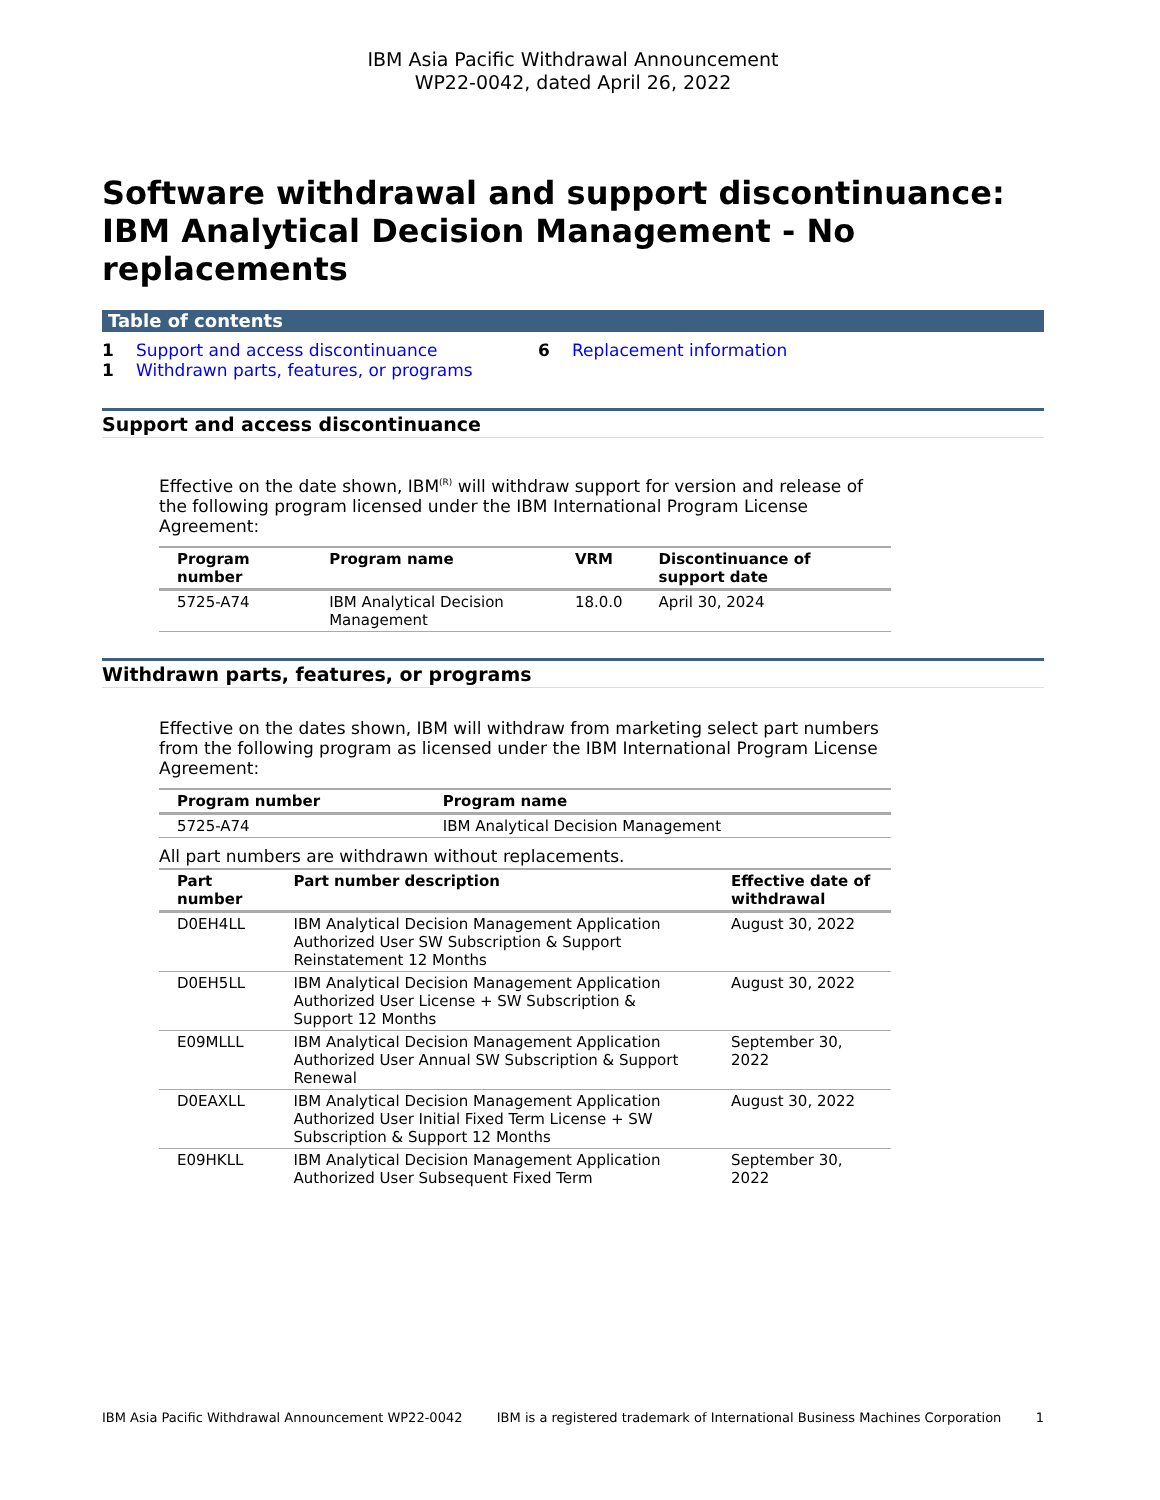IBM Asia Pacific Withdrawal Announcement
WP22-0042, dated April 26, 2022
Software withdrawal and support discontinuance: IBM Analytical Decision Management - No replacements
Table of contents
1 Support and access discontinuance
1 Withdrawn parts, features, or programs
6 Replacement information
Support and access discontinuance
Effective on the date shown, IBM<sup>(R)</sup> will withdraw support for version and release of the following program licensed under the IBM International Program License Agreement:
| Program number | Program name | VRM | Discontinuance of support date |
| --- | --- | --- | --- |
| 5725-A74 | IBM Analytical Decision Management | 18.0.0 | April 30, 2024 |
Withdrawn parts, features, or programs
Effective on the dates shown, IBM will withdraw from marketing select part numbers from the following program as licensed under the IBM International Program License Agreement:
| Program number | Program name |
| --- | --- |
| 5725-A74 | IBM Analytical Decision Management |
All part numbers are withdrawn without replacements.
| Part number | Part number description | Effective date of withdrawal |
| --- | --- | --- |
| D0EH4LL | IBM Analytical Decision Management Application Authorized User SW Subscription & Support Reinstatement 12 Months | August 30, 2022 |
| D0EH5LL | IBM Analytical Decision Management Application Authorized User License + SW Subscription & Support 12 Months | August 30, 2022 |
| E09MLLL | IBM Analytical Decision Management Application Authorized User Annual SW Subscription & Support Renewal | September 30, 2022 |
| D0EAXLL | IBM Analytical Decision Management Application Authorized User Initial Fixed Term License + SW Subscription & Support 12 Months | August 30, 2022 |
| E09HKLL | IBM Analytical Decision Management Application Authorized User Subsequent Fixed Term | September 30, 2022 |
IBM Asia Pacific Withdrawal Announcement WP22-0042 IBM is a registered trademark of International Business Machines Corporation 1